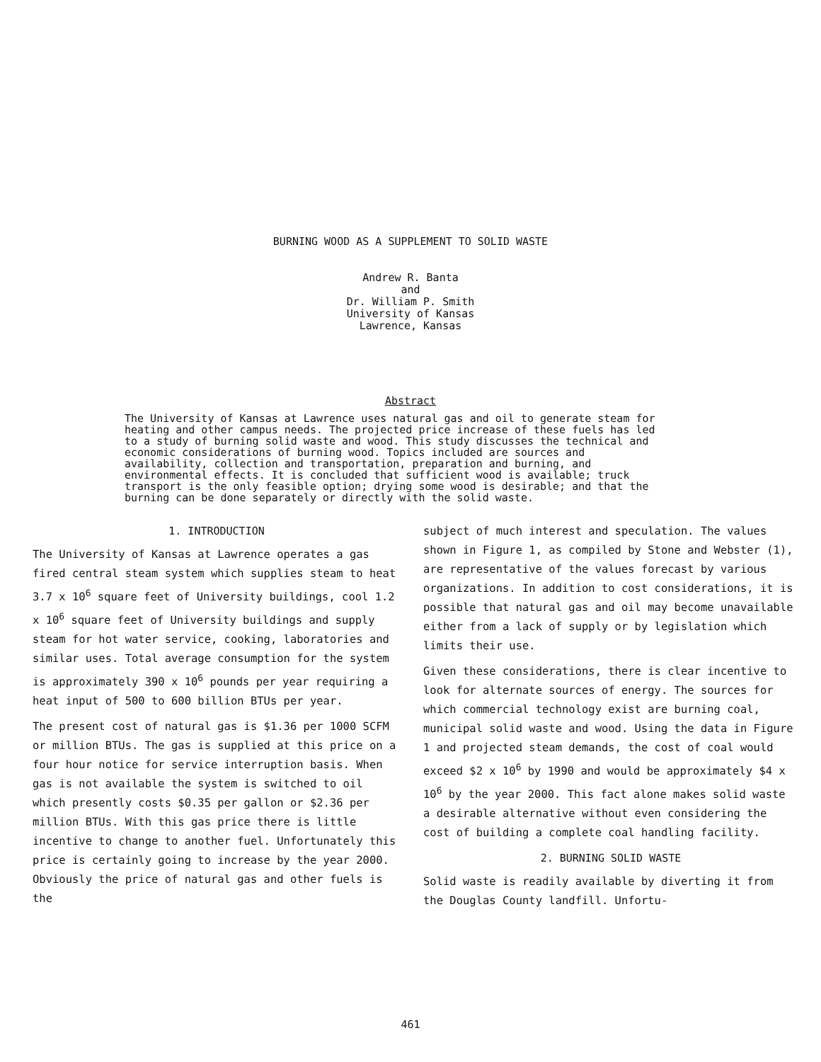BURNING WOOD AS A SUPPLEMENT TO SOLID WASTE
Andrew R. Banta
and
Dr. William P. Smith
University of Kansas
Lawrence, Kansas
Abstract
The University of Kansas at Lawrence uses natural gas and oil to generate steam for heating and other campus needs. The projected price increase of these fuels has led to a study of burning solid waste and wood. This study discusses the technical and economic considerations of burning wood. Topics included are sources and availability, collection and transportation, preparation and burning, and environmental effects. It is concluded that sufficient wood is available; truck transport is the only feasible option; drying some wood is desirable; and that the burning can be done separately or directly with the solid waste.
1. INTRODUCTION
The University of Kansas at Lawrence operates a gas fired central steam system which supplies steam to heat 3.7 x 10<sup>6</sup> square feet of University buildings, cool 1.2 x 10<sup>6</sup> square feet of University buildings and supply steam for hot water service, cooking, laboratories and similar uses. Total average consumption for the system is approximately 390 x 10<sup>6</sup> pounds per year requiring a heat input of 500 to 600 billion BTUs per year.
The present cost of natural gas is $1.36 per 1000 SCFM or million BTUs. The gas is supplied at this price on a four hour notice for service interruption basis. When gas is not available the system is switched to oil which presently costs $0.35 per gallon or $2.36 per million BTUs. With this gas price there is little incentive to change to another fuel. Unfortunately this price is certainly going to increase by the year 2000. Obviously the price of natural gas and other fuels is the
subject of much interest and speculation. The values shown in Figure 1, as compiled by Stone and Webster (1), are representative of the values forecast by various organizations. In addition to cost considerations, it is possible that natural gas and oil may become unavailable either from a lack of supply or by legislation which limits their use.
Given these considerations, there is clear incentive to look for alternate sources of energy. The sources for which commercial technology exist are burning coal, municipal solid waste and wood. Using the data in Figure 1 and projected steam demands, the cost of coal would exceed $2 x 10<sup>6</sup> by 1990 and would be approximately $4 x 10<sup>6</sup> by the year 2000. This fact alone makes solid waste a desirable alternative without even considering the cost of building a complete coal handling facility.
2. BURNING SOLID WASTE
Solid waste is readily available by diverting it from the Douglas County landfill. Unfortu-
461